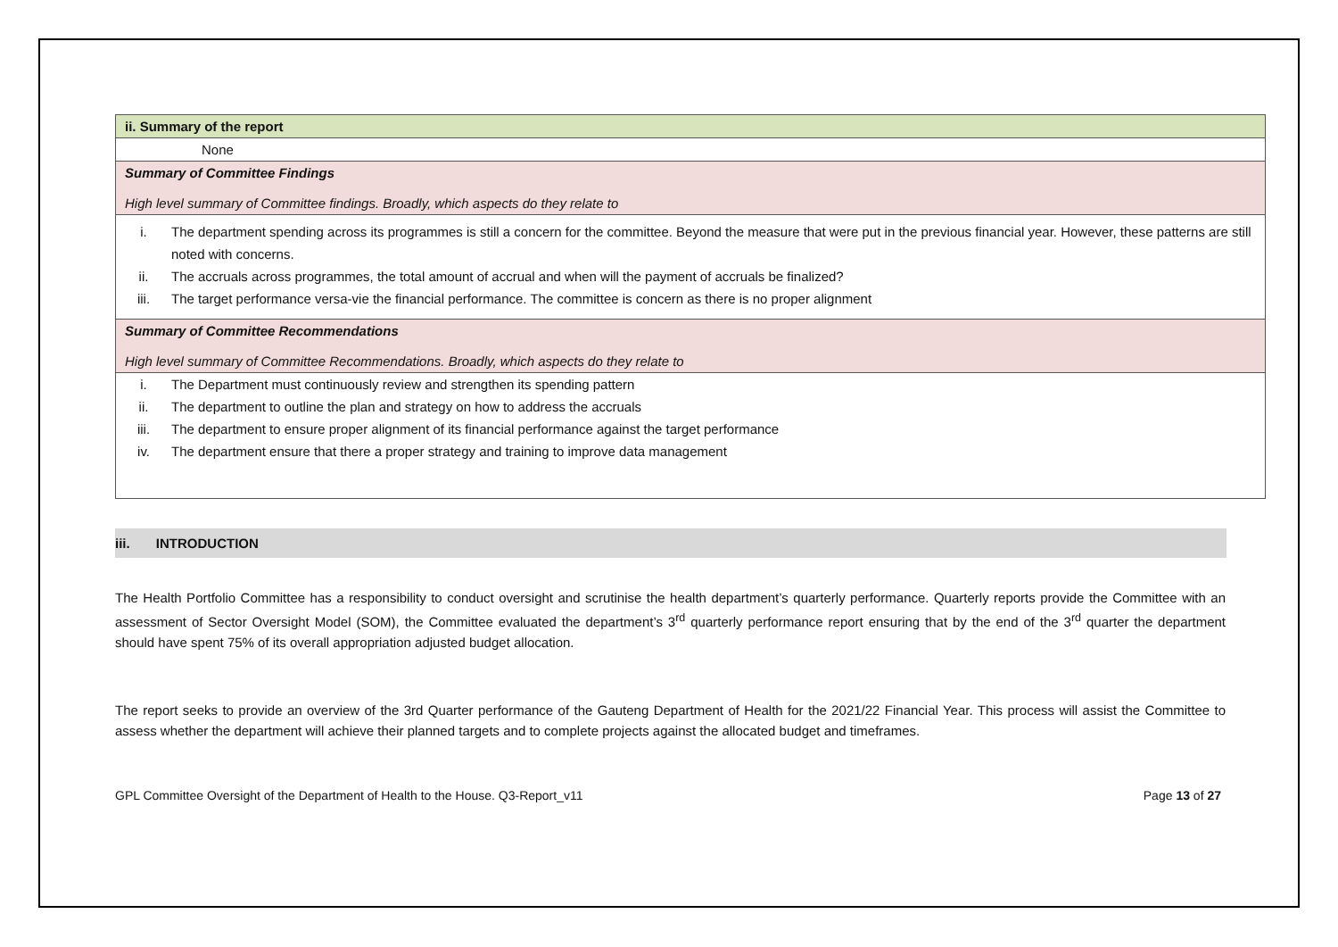| ii. Summary of the report |
| None |
| Summary of Committee Findings High level summary of Committee findings. Broadly, which aspects do they relate to |
| i. The department spending across its programmes is still a concern for the committee. Beyond the measure that were put in the previous financial year. However, these patterns are still noted with concerns. ii. The accruals across programmes, the total amount of accrual and when will the payment of accruals be finalized? iii. The target performance versa-vie the financial performance. The committee is concern as there is no proper alignment |
| Summary of Committee Recommendations High level summary of Committee Recommendations. Broadly, which aspects do they relate to |
| i. The Department must continuously review and strengthen its spending pattern ii. The department to outline the plan and strategy on how to address the accruals iii. The department to ensure proper alignment of its financial performance against the target performance iv. The department ensure that there a proper strategy and training to improve data management |
iii. INTRODUCTION
The Health Portfolio Committee has a responsibility to conduct oversight and scrutinise the health department’s quarterly performance. Quarterly reports provide the Committee with an assessment of Sector Oversight Model (SOM), the Committee evaluated the department’s 3<sup>rd</sup> quarterly performance report ensuring that by the end of the 3<sup>rd</sup> quarter the department should have spent 75% of its overall appropriation adjusted budget allocation.
The report seeks to provide an overview of the 3rd Quarter performance of the Gauteng Department of Health for the 2021/22 Financial Year. This process will assist the Committee to assess whether the department will achieve their planned targets and to complete projects against the allocated budget and timeframes.
GPL Committee Oversight of the Department of Health to the House. Q3-Report_v11 Page 13 of 27